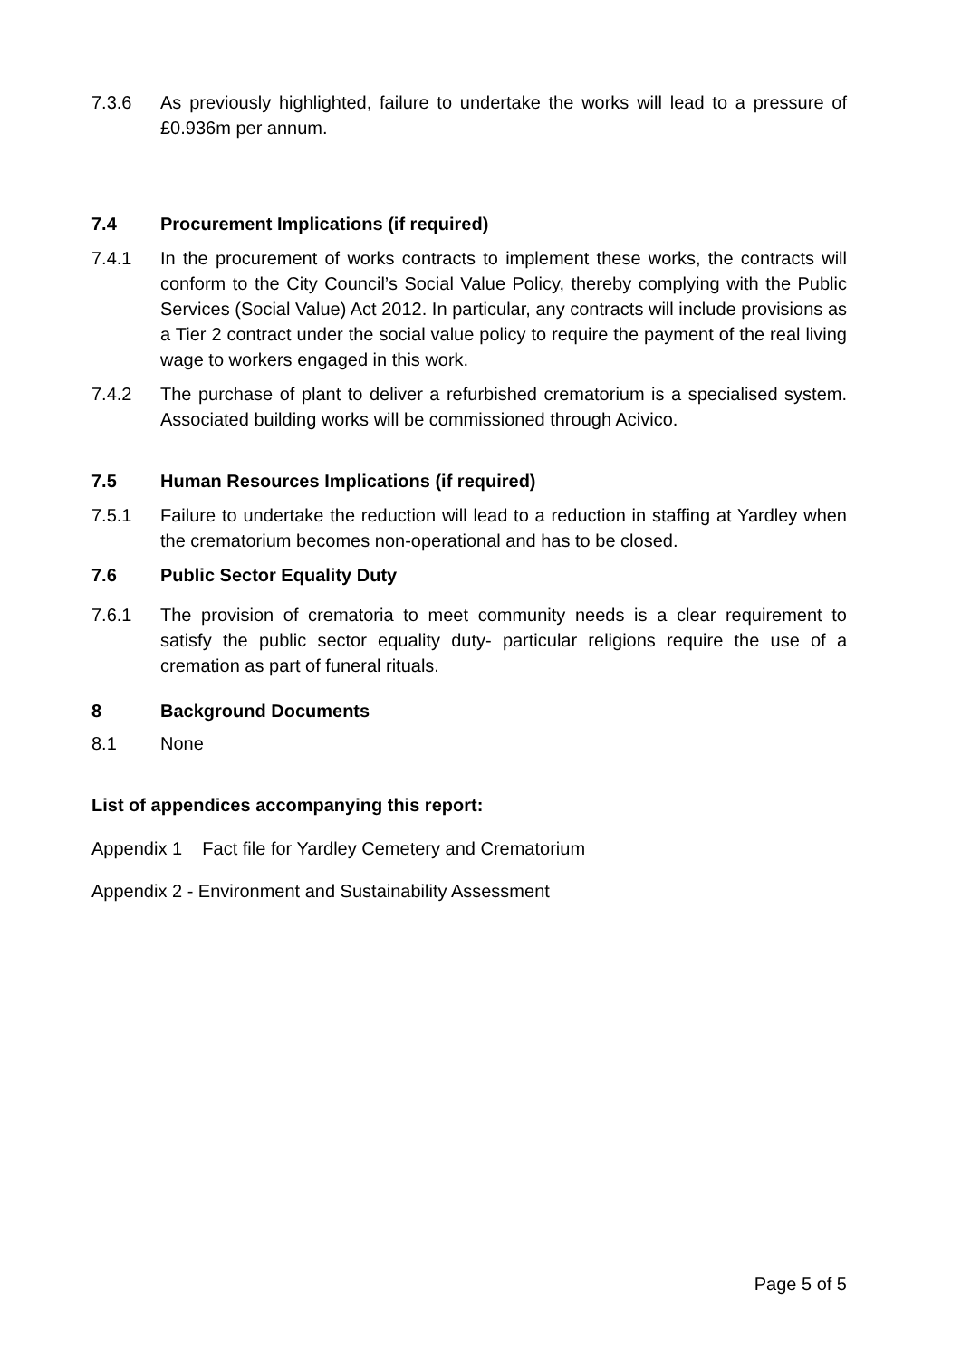7.3.6 As previously highlighted, failure to undertake the works will lead to a pressure of £0.936m per annum.
7.4 Procurement Implications (if required)
7.4.1 In the procurement of works contracts to implement these works, the contracts will conform to the City Council’s Social Value Policy, thereby complying with the Public Services (Social Value) Act 2012. In particular, any contracts will include provisions as a Tier 2 contract under the social value policy to require the payment of the real living wage to workers engaged in this work.
7.4.2 The purchase of plant to deliver a refurbished crematorium is a specialised system. Associated building works will be commissioned through Acivico.
7.5 Human Resources Implications (if required)
7.5.1 Failure to undertake the reduction will lead to a reduction in staffing at Yardley when the crematorium becomes non-operational and has to be closed.
7.6 Public Sector Equality Duty
7.6.1 The provision of crematoria to meet community needs is a clear requirement to satisfy the public sector equality duty- particular religions require the use of a cremation as part of funeral rituals.
8 Background Documents
8.1 None
List of appendices accompanying this report:
Appendix 1 Fact file for Yardley Cemetery and Crematorium
Appendix 2 - Environment and Sustainability Assessment
Page 5 of 5